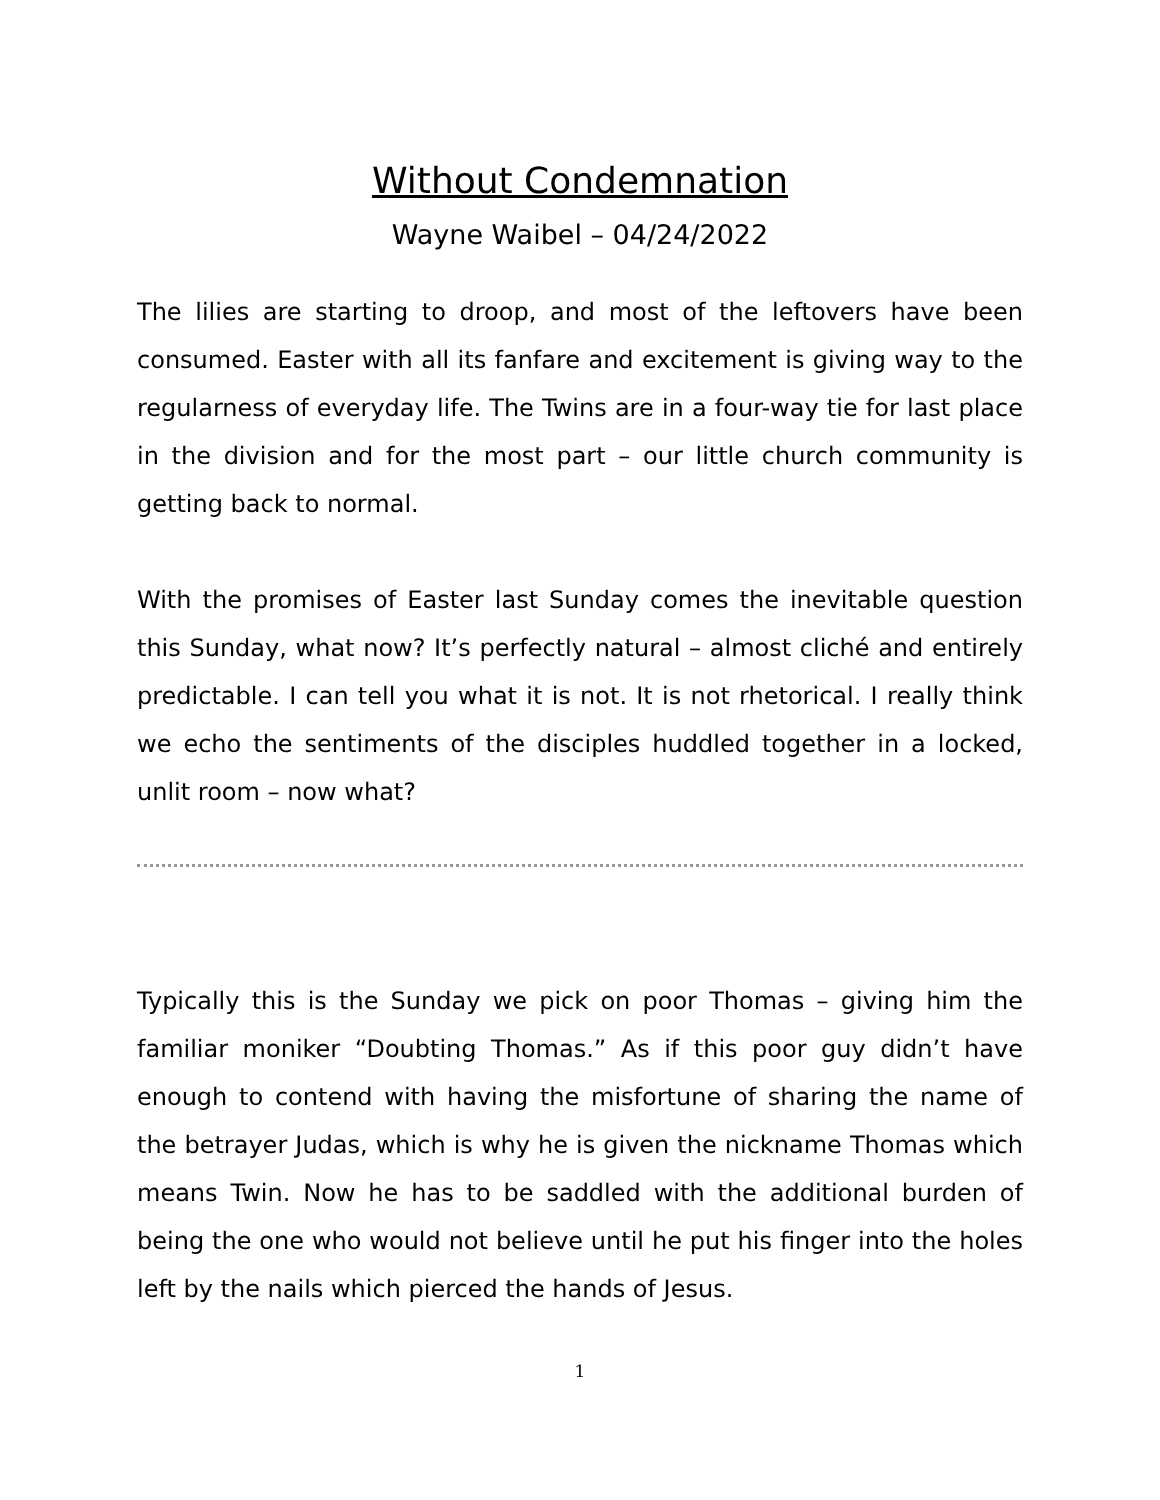Without Condemnation
Wayne Waibel – 04/24/2022
The lilies are starting to droop, and most of the leftovers have been consumed. Easter with all its fanfare and excitement is giving way to the regularness of everyday life. The Twins are in a four-way tie for last place in the division and for the most part – our little church community is getting back to normal.
With the promises of Easter last Sunday comes the inevitable question this Sunday, what now? It’s perfectly natural – almost cliché and entirely predictable. I can tell you what it is not. It is not rhetorical. I really think we echo the sentiments of the disciples huddled together in a locked, unlit room – now what?
Typically this is the Sunday we pick on poor Thomas – giving him the familiar moniker “Doubting Thomas.” As if this poor guy didn’t have enough to contend with having the misfortune of sharing the name of the betrayer Judas, which is why he is given the nickname Thomas which means Twin. Now he has to be saddled with the additional burden of being the one who would not believe until he put his finger into the holes left by the nails which pierced the hands of Jesus.
1